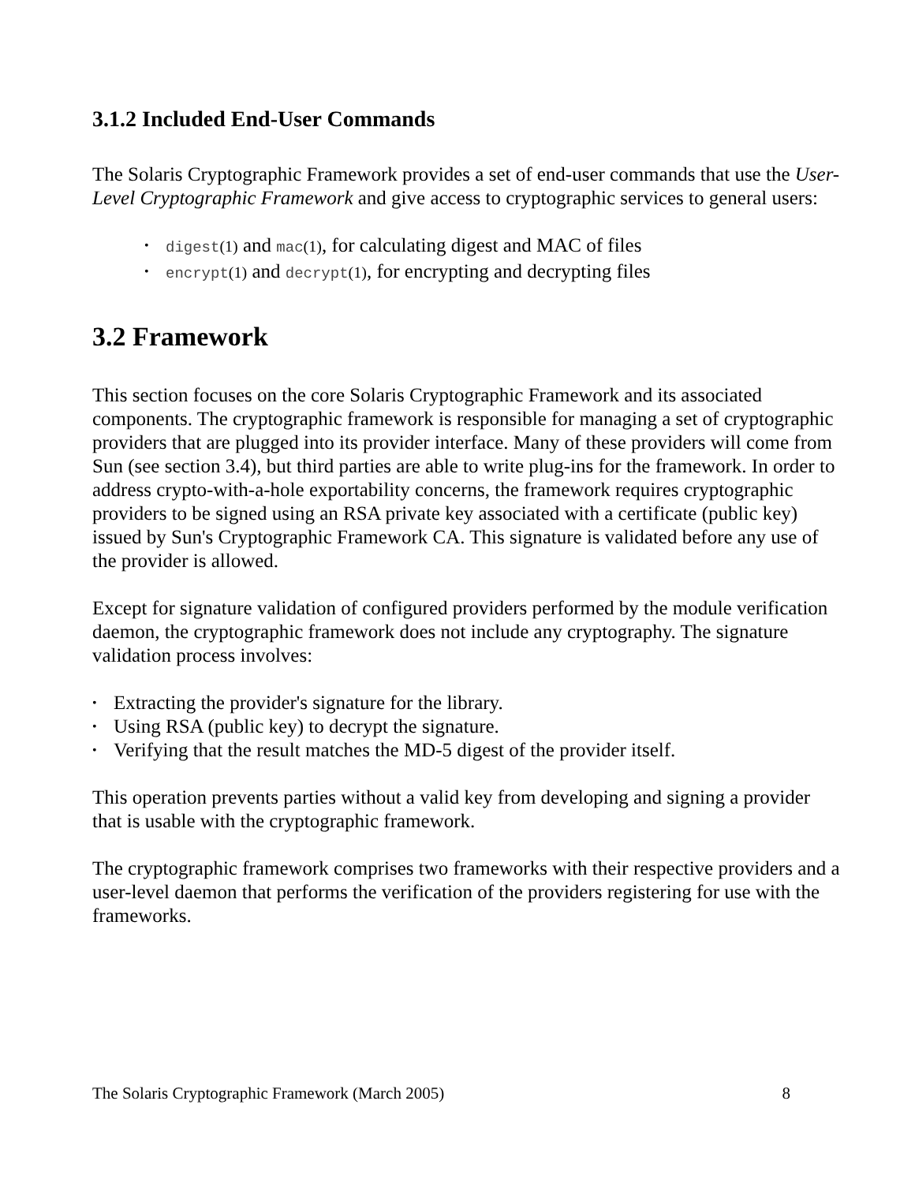3.1.2 Included End-User Commands
The Solaris Cryptographic Framework provides a set of end-user commands that use the User-Level Cryptographic Framework and give access to cryptographic services to general users:
• digest(1) and mac(1), for calculating digest and MAC of files
• encrypt(1) and decrypt(1), for encrypting and decrypting files
3.2 Framework
This section focuses on the core Solaris Cryptographic Framework and its associated components. The cryptographic framework is responsible for managing a set of cryptographic providers that are plugged into its provider interface. Many of these providers will come from Sun (see section 3.4), but third parties are able to write plug-ins for the framework. In order to address crypto-with-a-hole exportability concerns, the framework requires cryptographic providers to be signed using an RSA private key associated with a certificate (public key) issued by Sun's Cryptographic Framework CA. This signature is validated before any use of the provider is allowed.
Except for signature validation of configured providers performed by the module verification daemon, the cryptographic framework does not include any cryptography. The signature validation process involves:
• Extracting the provider's signature for the library.
• Using RSA (public key) to decrypt the signature.
• Verifying that the result matches the MD-5 digest of the provider itself.
This operation prevents parties without a valid key from developing and signing a provider that is usable with the cryptographic framework.
The cryptographic framework comprises two frameworks with their respective providers and a user-level daemon that performs the verification of the providers registering for use with the frameworks.
The Solaris Cryptographic Framework (March 2005) 8